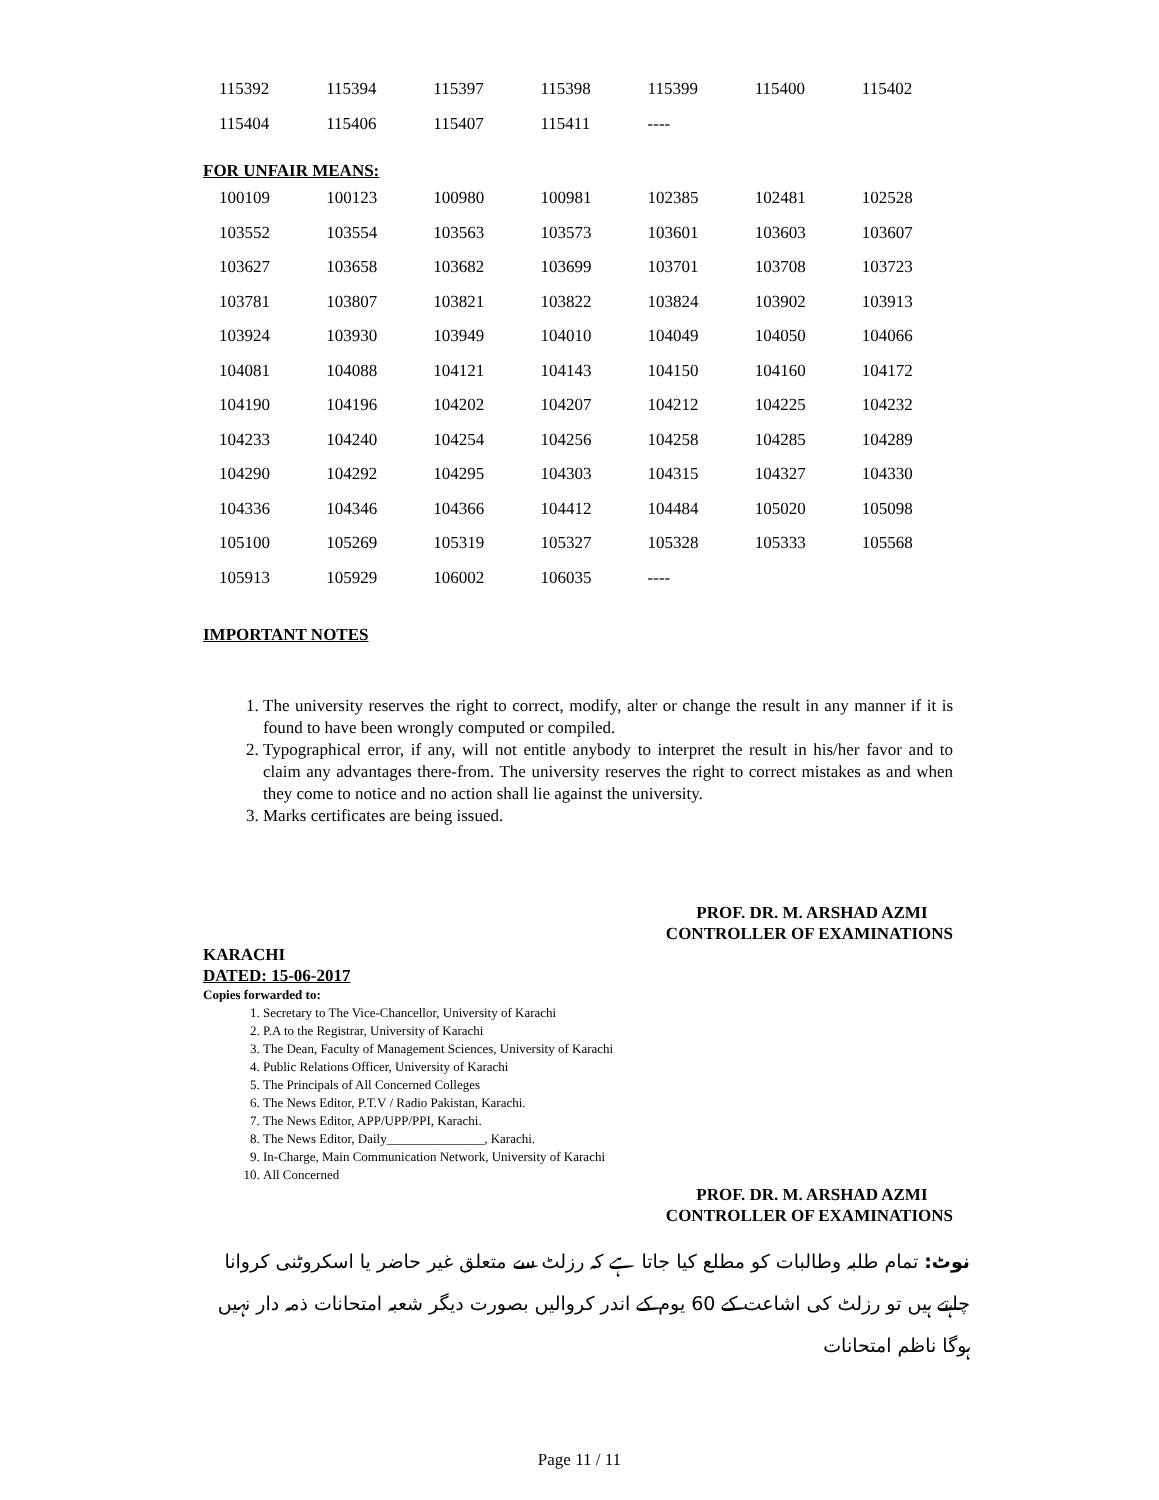| 115392 | 115394 | 115397 | 115398 | 115399 | 115400 | 115402 |
| 115404 | 115406 | 115407 | 115411 | ---- | | |
FOR UNFAIR MEANS:
| 100109 | 100123 | 100980 | 100981 | 102385 | 102481 | 102528 |
| 103552 | 103554 | 103563 | 103573 | 103601 | 103603 | 103607 |
| 103627 | 103658 | 103682 | 103699 | 103701 | 103708 | 103723 |
| 103781 | 103807 | 103821 | 103822 | 103824 | 103902 | 103913 |
| 103924 | 103930 | 103949 | 104010 | 104049 | 104050 | 104066 |
| 104081 | 104088 | 104121 | 104143 | 104150 | 104160 | 104172 |
| 104190 | 104196 | 104202 | 104207 | 104212 | 104225 | 104232 |
| 104233 | 104240 | 104254 | 104256 | 104258 | 104285 | 104289 |
| 104290 | 104292 | 104295 | 104303 | 104315 | 104327 | 104330 |
| 104336 | 104346 | 104366 | 104412 | 104484 | 105020 | 105098 |
| 105100 | 105269 | 105319 | 105327 | 105328 | 105333 | 105568 |
| 105913 | 105929 | 106002 | 106035 | ---- | | |
IMPORTANT NOTES
1. The university reserves the right to correct, modify, alter or change the result in any manner if it is found to have been wrongly computed or compiled.
2. Typographical error, if any, will not entitle anybody to interpret the result in his/her favor and to claim any advantages there-from. The university reserves the right to correct mistakes as and when they come to notice and no action shall lie against the university.
3. Marks certificates are being issued.
PROF. DR. M. ARSHAD AZMI
CONTROLLER OF EXAMINATIONS
KARACHI
DATED: 15-06-2017
Copies forwarded to:
1. Secretary to The Vice-Chancellor, University of Karachi
2. P.A to the Registrar, University of Karachi
3. The Dean, Faculty of Management Sciences, University of Karachi
4. Public Relations Officer, University of Karachi
5. The Principals of All Concerned Colleges
6. The News Editor, P.T.V / Radio Pakistan, Karachi.
7. The News Editor, APP/UPP/PPI, Karachi.
8. The News Editor, Daily_______________, Karachi.
9. In-Charge, Main Communication Network, University of Karachi
10. All Concerned
PROF. DR. M. ARSHAD AZMI
CONTROLLER OF EXAMINATIONS
نوٹ: تمام طلبہ وطالبات کو مطلع کیا جاتا ہے کہ رزلٹ سے متعلق غیر حاضر یا اسکروٹنی کروانا چاہتے ہیں تو رزلٹ کی اشاعت کے 60 یوم کے اندر کروالیں بصورت دیگر شعبہ امتحانات ذمہ دار نہیں ہوگا ناظم امتحانات
Page 11 / 11